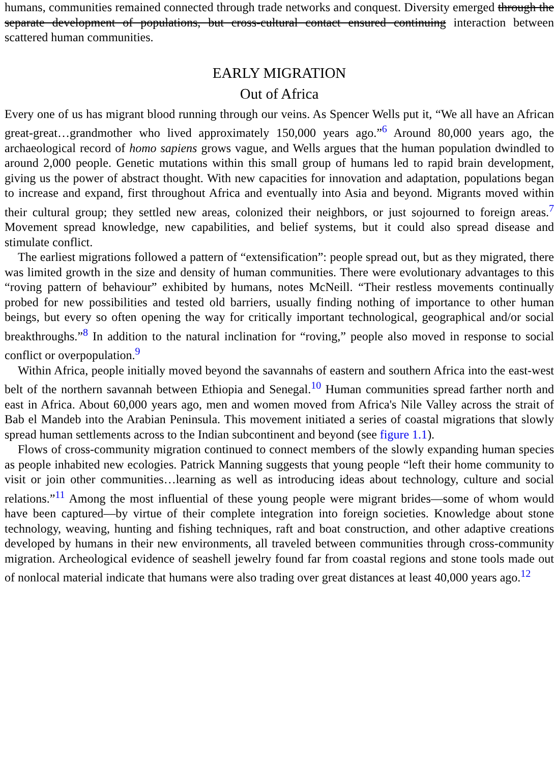humans, communities remained connected through trade networks and conquest. Diversity emerged through the separate development of populations, but cross-cultural contact ensured continuing interaction between scattered human communities.
EARLY MIGRATION
Out of Africa
Every one of us has migrant blood running through our veins. As Spencer Wells put it, “We all have an African great-great…grandmother who lived approximately 150,000 years ago.”<sup>6</sup> Around 80,000 years ago, the archaeological record of homo sapiens grows vague, and Wells argues that the human population dwindled to around 2,000 people. Genetic mutations within this small group of humans led to rapid brain development, giving us the power of abstract thought. With new capacities for innovation and adaptation, populations began to increase and expand, first throughout Africa and eventually into Asia and beyond. Migrants moved within their cultural group; they settled new areas, colonized their neighbors, or just sojourned to foreign areas.<sup>7</sup> Movement spread knowledge, new capabilities, and belief systems, but it could also spread disease and stimulate conflict.
The earliest migrations followed a pattern of “extensification”: people spread out, but as they migrated, there was limited growth in the size and density of human communities. There were evolutionary advantages to this “roving pattern of behaviour” exhibited by humans, notes McNeill. “Their restless movements continually probed for new possibilities and tested old barriers, usually finding nothing of importance to other human beings, but every so often opening the way for critically important technological, geographical and/or social breakthroughs.”<sup>8</sup> In addition to the natural inclination for “roving,” people also moved in response to social conflict or overpopulation.<sup>9</sup>
Within Africa, people initially moved beyond the savannahs of eastern and southern Africa into the east-west belt of the northern savannah between Ethiopia and Senegal.<sup>10</sup> Human communities spread farther north and east in Africa. About 60,000 years ago, men and women moved from Africa's Nile Valley across the strait of Bab el Mandeb into the Arabian Peninsula. This movement initiated a series of coastal migrations that slowly spread human settlements across to the Indian subcontinent and beyond (see figure 1.1).
Flows of cross-community migration continued to connect members of the slowly expanding human species as people inhabited new ecologies. Patrick Manning suggests that young people “left their home community to visit or join other communities…learning as well as introducing ideas about technology, culture and social relations.”<sup>11</sup> Among the most influential of these young people were migrant brides—some of whom would have been captured—by virtue of their complete integration into foreign societies. Knowledge about stone technology, weaving, hunting and fishing techniques, raft and boat construction, and other adaptive creations developed by humans in their new environments, all traveled between communities through cross-community migration. Archeological evidence of seashell jewelry found far from coastal regions and stone tools made out of nonlocal material indicate that humans were also trading over great distances at least 40,000 years ago.<sup>12</sup>